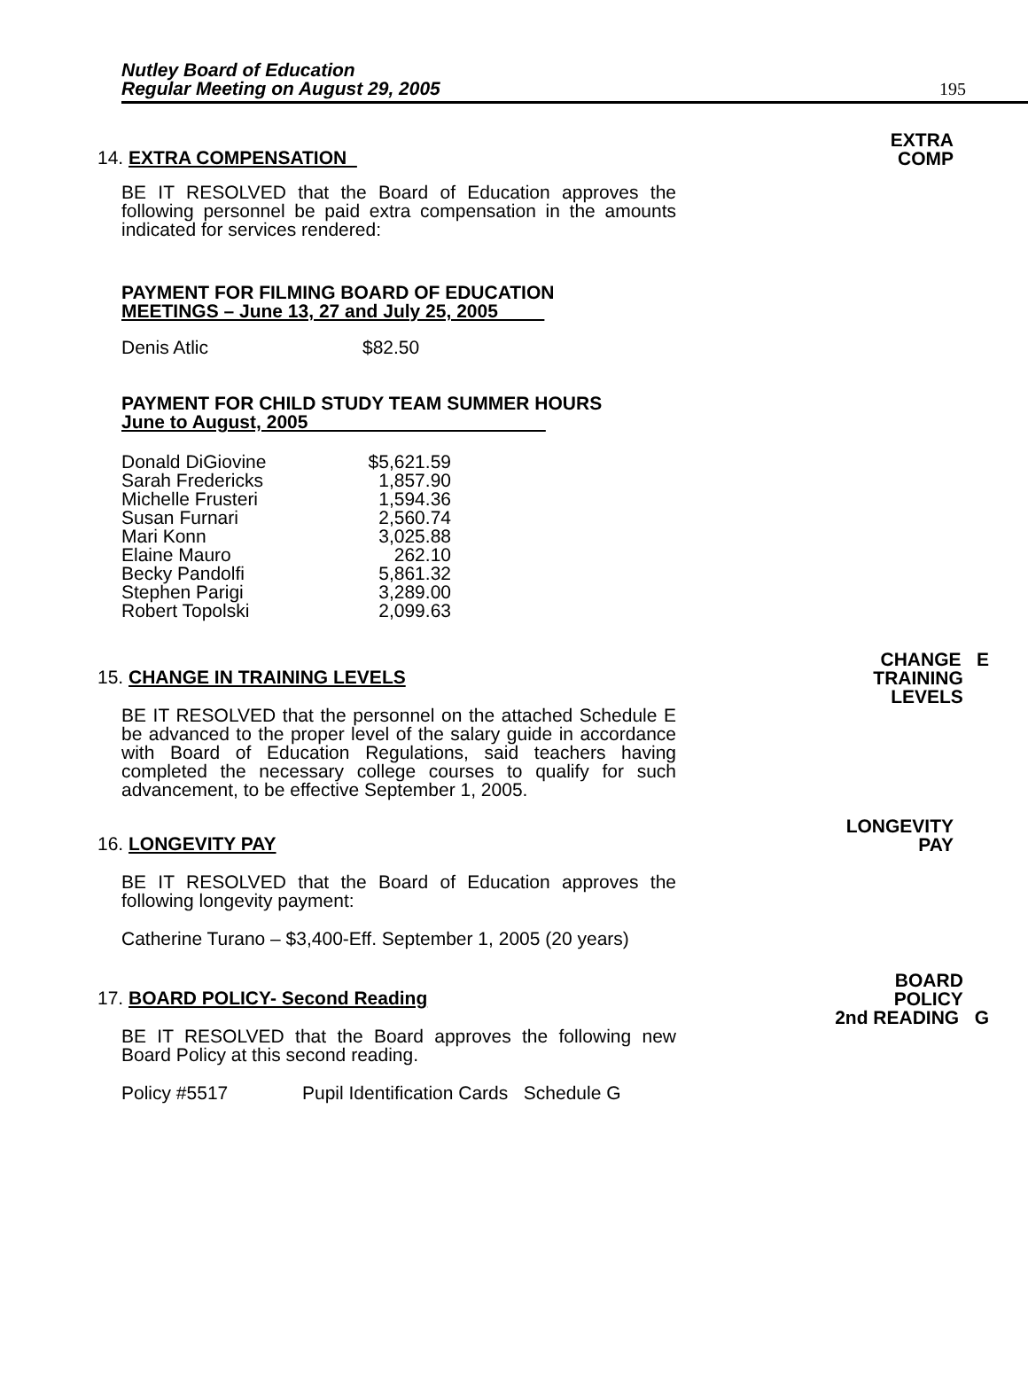Nutley Board of Education
Regular Meeting on August 29, 2005
195
EXTRA
COMP
14. EXTRA COMPENSATION
BE IT RESOLVED that the Board of Education approves the following personnel be paid extra compensation in the amounts indicated for services rendered:
PAYMENT FOR FILMING BOARD OF EDUCATION
MEETINGS – June 13, 27 and July 25, 2005
| Denis Atlic | $82.50 |
PAYMENT FOR CHILD STUDY TEAM SUMMER HOURS
June to August, 2005
| Donald DiGiovine | $5,621.59 |
| Sarah Fredericks | 1,857.90 |
| Michelle Frusteri | 1,594.36 |
| Susan Furnari | 2,560.74 |
| Mari Konn | 3,025.88 |
| Elaine Mauro | 262.10 |
| Becky Pandolfi | 5,861.32 |
| Stephen Parigi | 3,289.00 |
| Robert Topolski | 2,099.63 |
CHANGE E
TRAINING
LEVELS
15. CHANGE IN TRAINING LEVELS
BE IT RESOLVED that the personnel on the attached Schedule E be advanced to the proper level of the salary guide in accordance with Board of Education Regulations, said teachers having completed the necessary college courses to qualify for such advancement, to be effective September 1, 2005.
LONGEVITY
PAY
16. LONGEVITY PAY
BE IT RESOLVED that the Board of Education approves the following longevity payment:
Catherine Turano – $3,400-Eff. September 1, 2005 (20 years)
BOARD
POLICY
2nd READING G
17. BOARD POLICY- Second Reading
BE IT RESOLVED that the Board approves the following new Board Policy at this second reading.
| Policy #5517 | Pupil Identification Cards Schedule G |